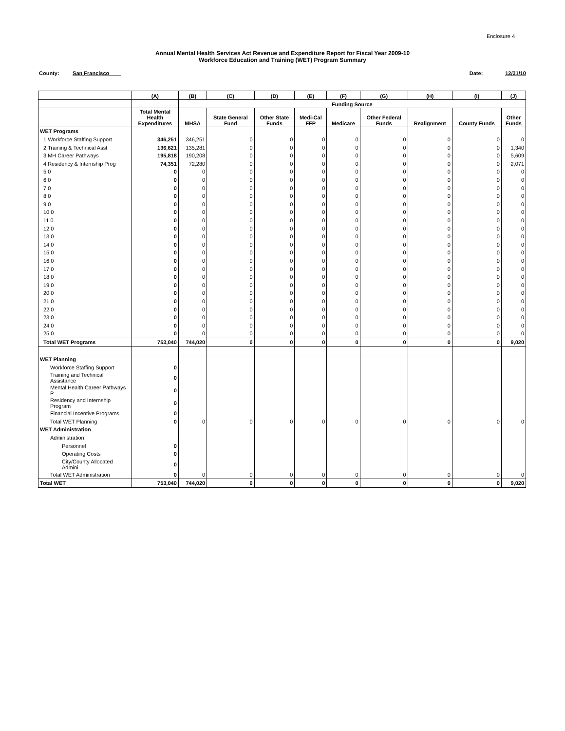Enclosure 4
Annual Mental Health Services Act Revenue and Expenditure Report for Fiscal Year 2009-10
Workforce Education and Training (WET) Program Summary
County: San Francisco Date: 12/31/10
| | (A) | (B) | (C) | (D) | (E) | (F) | (G) | (H) | (I) | (J) |
| --- | --- | --- | --- | --- | --- | --- | --- | --- | --- | --- |
| | | Funding Source | | | | | | | | |
| | Total Mental Health Expenditures | MHSA | State General Fund | Other State Funds | Medi-Cal FFP | Medicare | Other Federal Funds | Realignment | County Funds | Other Funds |
| WET Programs | | | | | | | | | | |
| 1 Workforce Staffing Support | 346,251 | 346,251 | 0 | 0 | 0 | 0 | 0 | 0 | 0 | 0 |
| 2 Training & Technical Asst | 136,621 | 135,281 | 0 | 0 | 0 | 0 | 0 | 0 | 0 | 1,340 |
| 3 MH Career Pathways | 195,818 | 190,208 | 0 | 0 | 0 | 0 | 0 | 0 | 0 | 5,609 |
| 4 Residency & Internship Prog | 74,351 | 72,280 | 0 | 0 | 0 | 0 | 0 | 0 | 0 | 2,071 |
| 5 0 | 0 | 0 | 0 | 0 | 0 | 0 | 0 | 0 | 0 | 0 |
| 6 0 | 0 | 0 | 0 | 0 | 0 | 0 | 0 | 0 | 0 | 0 |
| 7 0 | 0 | 0 | 0 | 0 | 0 | 0 | 0 | 0 | 0 | 0 |
| 8 0 | 0 | 0 | 0 | 0 | 0 | 0 | 0 | 0 | 0 | 0 |
| 9 0 | 0 | 0 | 0 | 0 | 0 | 0 | 0 | 0 | 0 | 0 |
| 10 0 | 0 | 0 | 0 | 0 | 0 | 0 | 0 | 0 | 0 | 0 |
| 11 0 | 0 | 0 | 0 | 0 | 0 | 0 | 0 | 0 | 0 | 0 |
| 12 0 | 0 | 0 | 0 | 0 | 0 | 0 | 0 | 0 | 0 | 0 |
| 13 0 | 0 | 0 | 0 | 0 | 0 | 0 | 0 | 0 | 0 | 0 |
| 14 0 | 0 | 0 | 0 | 0 | 0 | 0 | 0 | 0 | 0 | 0 |
| 15 0 | 0 | 0 | 0 | 0 | 0 | 0 | 0 | 0 | 0 | 0 |
| 16 0 | 0 | 0 | 0 | 0 | 0 | 0 | 0 | 0 | 0 | 0 |
| 17 0 | 0 | 0 | 0 | 0 | 0 | 0 | 0 | 0 | 0 | 0 |
| 18 0 | 0 | 0 | 0 | 0 | 0 | 0 | 0 | 0 | 0 | 0 |
| 19 0 | 0 | 0 | 0 | 0 | 0 | 0 | 0 | 0 | 0 | 0 |
| 20 0 | 0 | 0 | 0 | 0 | 0 | 0 | 0 | 0 | 0 | 0 |
| 21 0 | 0 | 0 | 0 | 0 | 0 | 0 | 0 | 0 | 0 | 0 |
| 22 0 | 0 | 0 | 0 | 0 | 0 | 0 | 0 | 0 | 0 | 0 |
| 23 0 | 0 | 0 | 0 | 0 | 0 | 0 | 0 | 0 | 0 | 0 |
| 24 0 | 0 | 0 | 0 | 0 | 0 | 0 | 0 | 0 | 0 | 0 |
| 25 0 | 0 | 0 | 0 | 0 | 0 | 0 | 0 | 0 | 0 | 0 |
| Total WET Programs | 753,040 | 744,020 | 0 | 0 | 0 | 0 | 0 | 0 | 0 | 9,020 |
| WET Planning | | | | | | | | | | |
| Workforce Staffing Support | 0 | | | | | | | | | |
| Training and Technical Assistance | 0 | | | | | | | | | |
| Mental Health Career Pathways P | 0 | | | | | | | | | |
| Residency and Internship Program | 0 | | | | | | | | | |
| Financial Incentive Programs | 0 | | | | | | | | | |
| Total WET Planning | 0 | 0 | 0 | 0 | 0 | 0 | 0 | 0 | 0 | 0 |
| WET Administration | | | | | | | | | | |
| Administration | | | | | | | | | | |
| Personnel | 0 | | | | | | | | | |
| Operating Costs | 0 | | | | | | | | | |
| City/County Allocated Admini | 0 | | | | | | | | | |
| Total WET Administration | 0 | 0 | 0 | 0 | 0 | 0 | 0 | 0 | 0 | 0 |
| Total WET | 753,040 | 744,020 | 0 | 0 | 0 | 0 | 0 | 0 | 0 | 9,020 |